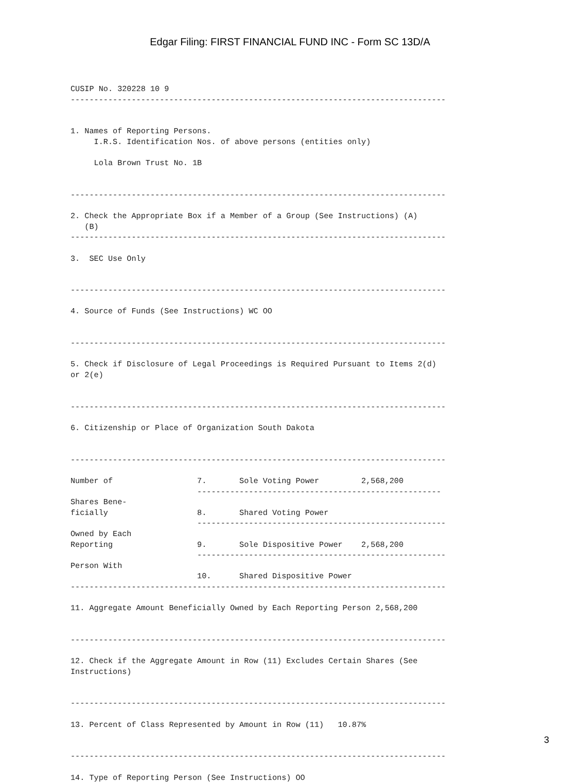Edgar Filing: FIRST FINANCIAL FUND INC - Form SC 13D/A
CUSIP No. 320228 10 9
--------------------------------------------------------------------------------


1. Names of Reporting Persons.
     I.R.S. Identification Nos. of above persons (entities only)

     Lola Brown Trust No. 1B


--------------------------------------------------------------------------------

2. Check the Appropriate Box if a Member of a Group (See Instructions) (A)
   (B)
--------------------------------------------------------------------------------

3.  SEC Use Only


--------------------------------------------------------------------------------

4. Source of Funds (See Instructions) WC OO


--------------------------------------------------------------------------------

5. Check if Disclosure of Legal Proceedings is Required Pursuant to Items 2(d)
or 2(e)


--------------------------------------------------------------------------------

6. Citizenship or Place of Organization South Dakota


--------------------------------------------------------------------------------

Number of                  7.       Sole Voting Power         2,568,200
                           ----------------------------------------------------
Shares Bene-
ficially                   8.       Shared Voting Power
                           -----------------------------------------------------
Owned by Each
Reporting                  9.       Sole Dispositive Power    2,568,200
                           -----------------------------------------------------
Person With
                           10.      Shared Dispositive Power
--------------------------------------------------------------------------------

11. Aggregate Amount Beneficially Owned by Each Reporting Person 2,568,200


--------------------------------------------------------------------------------

12. Check if the Aggregate Amount in Row (11) Excludes Certain Shares (See
Instructions)


--------------------------------------------------------------------------------

13. Percent of Class Represented by Amount in Row (11)   10.87%


--------------------------------------------------------------------------------

14. Type of Reporting Person (See Instructions) OO
3